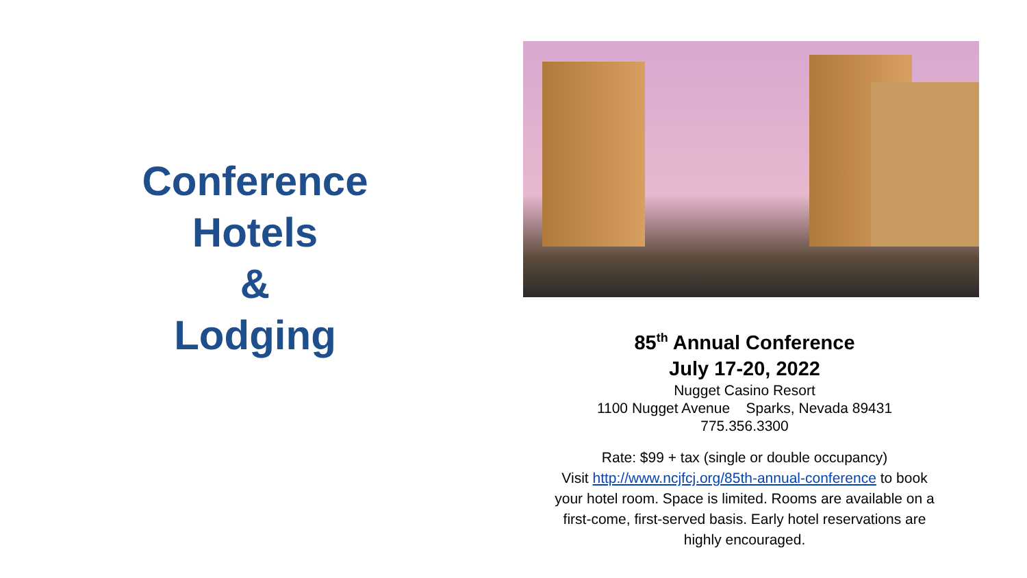Conference
Hotels
&
Lodging
85<sup>th</sup> Annual Conference
July 17-20, 2022
Nugget Casino Resort
1100 Nugget Avenue Sparks, Nevada 89431
775.356.3300
Rate: $99 + tax (single or double occupancy)
Visit http://www.ncjfcj.org/85th-annual-conference to book
your hotel room. Space is limited. Rooms are available on a
first-come, first-served basis. Early hotel reservations are
highly encouraged.